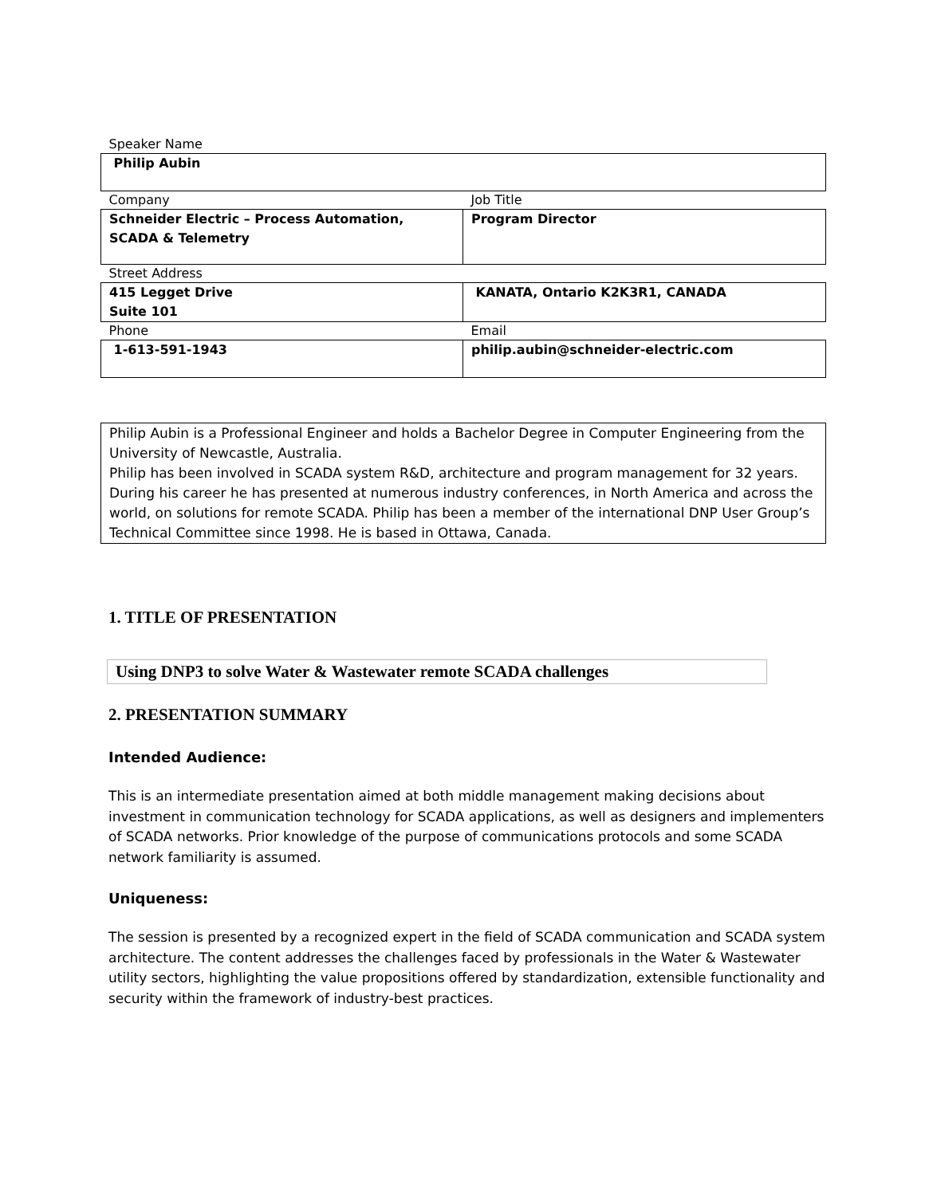| Speaker Name | |
| Philip Aubin | |
| Company | Job Title |
| Schneider Electric – Process Automation, SCADA & Telemetry | Program Director |
| Street Address | |
| 415 Legget Drive Suite 101 | KANATA, Ontario K2K3R1, CANADA |
| Phone | Email |
| 1-613-591-1943 | philip.aubin@schneider-electric.com |
Philip Aubin is a Professional Engineer and holds a Bachelor Degree in Computer Engineering from the University of Newcastle, Australia.
Philip has been involved in SCADA system R&D, architecture and program management for 32 years. During his career he has presented at numerous industry conferences, in North America and across the world, on solutions for remote SCADA. Philip has been a member of the international DNP User Group’s Technical Committee since 1998. He is based in Ottawa, Canada.
1. TITLE OF PRESENTATION
Using DNP3 to solve Water & Wastewater remote SCADA challenges
2. PRESENTATION SUMMARY
Intended Audience:
This is an intermediate presentation aimed at both middle management making decisions about investment in communication technology for SCADA applications, as well as designers and implementers of SCADA networks. Prior knowledge of the purpose of communications protocols and some SCADA network familiarity is assumed.
Uniqueness:
The session is presented by a recognized expert in the field of SCADA communication and SCADA system architecture. The content addresses the challenges faced by professionals in the Water & Wastewater utility sectors, highlighting the value propositions offered by standardization, extensible functionality and security within the framework of industry-best practices.